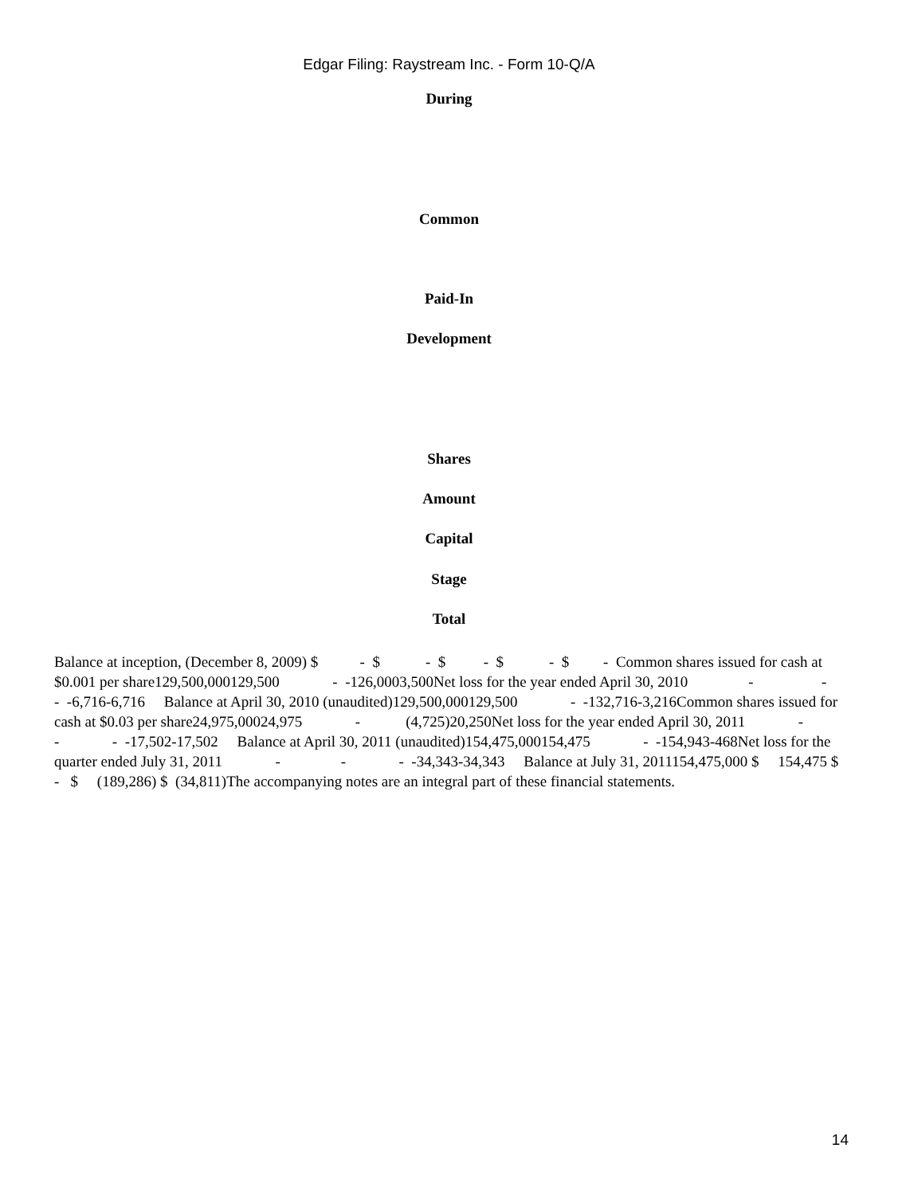Edgar Filing: Raystream Inc. - Form 10-Q/A
During
Common
Paid-In
Development
Shares
Amount
Capital
Stage
Total
Balance at inception, (December 8, 2009) $ - $ - $ - $ - $ - Common shares issued for cash at $0.001 per share129,500,000129,500 - -126,0003,500Net loss for the year ended April 30, 2010 - - - -6,716-6,716 Balance at April 30, 2010 (unaudited)129,500,000129,500 - -132,716-3,216Common shares issued for cash at $0.03 per share24,975,00024,975 - (4,725)20,250Net loss for the year ended April 30, 2011 - - - -17,502-17,502 Balance at April 30, 2011 (unaudited)154,475,000154,475 - -154,943-468Net loss for the quarter ended July 31, 2011 - - - -34,343-34,343 Balance at July 31, 2011154,475,000 $ 154,475 $ - $ (189,286) $ (34,811)The accompanying notes are an integral part of these financial statements.
14